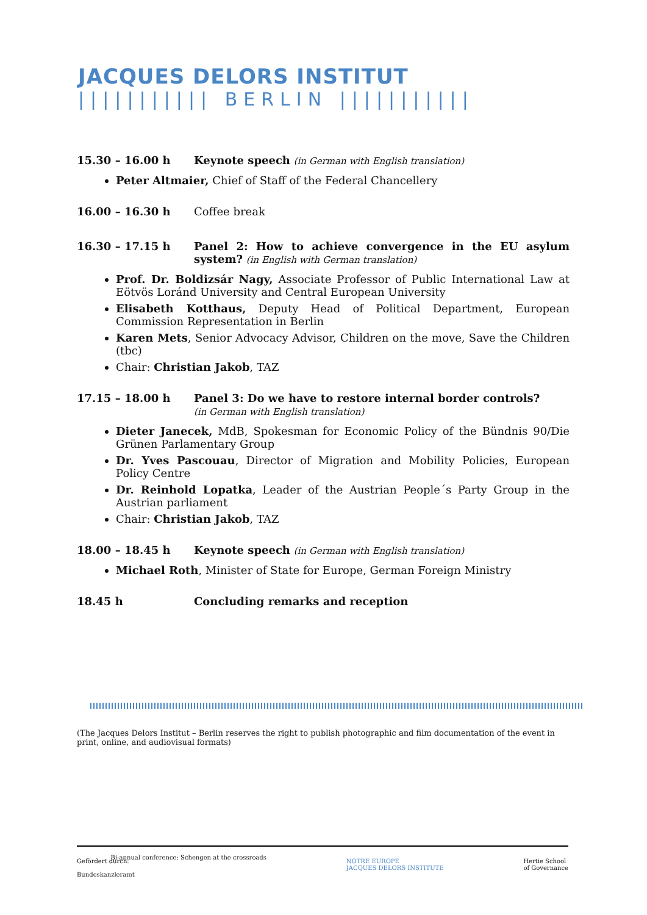JACQUES DELORS INSTITUT
||||||||||| BERLIN |||||||||||
15.30 – 16.00 h Keynote speech (in German with English translation)
Peter Altmaier, Chief of Staff of the Federal Chancellery
16.00 – 16.30 h Coffee break
16.30 – 17.15 h Panel 2: How to achieve convergence in the EU asylum system? (in English with German translation)
Prof. Dr. Boldizsár Nagy, Associate Professor of Public International Law at Eötvös Loránd University and Central European University
Elisabeth Kotthaus, Deputy Head of Political Department, European Commission Representation in Berlin
Karen Mets, Senior Advocacy Advisor, Children on the move, Save the Children (tbc)
Chair: Christian Jakob, TAZ
17.15 – 18.00 h Panel 3: Do we have to restore internal border controls?
(in German with English translation)
Dieter Janecek, MdB, Spokesman for Economic Policy of the Bündnis 90/Die Grünen Parlamentary Group
Dr. Yves Pascouau, Director of Migration and Mobility Policies, European Policy Centre
Dr. Reinhold Lopatka, Leader of the Austrian People´s Party Group in the Austrian parliament
Chair: Christian Jakob, TAZ
18.00 – 18.45 h Keynote speech (in German with English translation)
Michael Roth, Minister of State for Europe, German Foreign Ministry
18.45 h Concluding remarks and reception
(The Jacques Delors Institut – Berlin reserves the right to publish photographic and film documentation of the event in print, online, and audiovisual formats)
Gefördert durch:
Bundeskanzleramt
Bi-annual conference: Schengen at the crossroads
NOTRE EUROPE
JACQUES DELORS INSTITUTE
Hertie School
of Governance